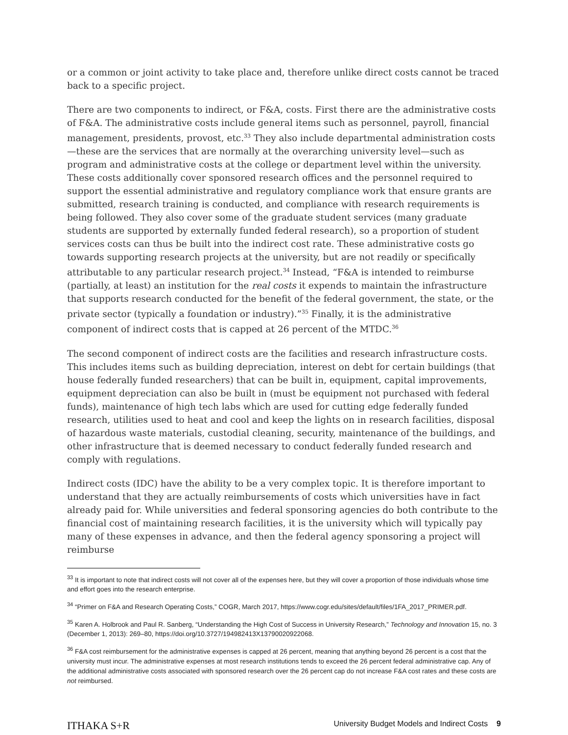or a common or joint activity to take place and, therefore unlike direct costs cannot be traced back to a specific project.
There are two components to indirect, or F&A, costs. First there are the administrative costs of F&A. The administrative costs include general items such as personnel, payroll, financial management, presidents, provost, etc.<sup>33</sup> They also include departmental administration costs—these are the services that are normally at the overarching university level—such as program and administrative costs at the college or department level within the university. These costs additionally cover sponsored research offices and the personnel required to support the essential administrative and regulatory compliance work that ensure grants are submitted, research training is conducted, and compliance with research requirements is being followed. They also cover some of the graduate student services (many graduate students are supported by externally funded federal research), so a proportion of student services costs can thus be built into the indirect cost rate. These administrative costs go towards supporting research projects at the university, but are not readily or specifically attributable to any particular research project.<sup>34</sup> Instead, “F&A is intended to reimburse (partially, at least) an institution for the real costs it expends to maintain the infrastructure that supports research conducted for the benefit of the federal government, the state, or the private sector (typically a foundation or industry).”<sup>35</sup> Finally, it is the administrative component of indirect costs that is capped at 26 percent of the MTDC.<sup>36</sup>
The second component of indirect costs are the facilities and research infrastructure costs. This includes items such as building depreciation, interest on debt for certain buildings (that house federally funded researchers) that can be built in, equipment, capital improvements, equipment depreciation can also be built in (must be equipment not purchased with federal funds), maintenance of high tech labs which are used for cutting edge federally funded research, utilities used to heat and cool and keep the lights on in research facilities, disposal of hazardous waste materials, custodial cleaning, security, maintenance of the buildings, and other infrastructure that is deemed necessary to conduct federally funded research and comply with regulations.
Indirect costs (IDC) have the ability to be a very complex topic. It is therefore important to understand that they are actually reimbursements of costs which universities have in fact already paid for. While universities and federal sponsoring agencies do both contribute to the financial cost of maintaining research facilities, it is the university which will typically pay many of these expenses in advance, and then the federal agency sponsoring a project will reimburse
<sup>33</sup> It is important to note that indirect costs will not cover all of the expenses here, but they will cover a proportion of those individuals whose time and effort goes into the research enterprise.
<sup>34</sup> “Primer on F&A and Research Operating Costs,” COGR, March 2017, https://www.cogr.edu/sites/default/files/1FA_2017_PRIMER.pdf.
<sup>35</sup> Karen A. Holbrook and Paul R. Sanberg, “Understanding the High Cost of Success in University Research,” Technology and Innovation 15, no. 3 (December 1, 2013): 269–80, https://doi.org/10.3727/194982413X13790020922068.
<sup>36</sup> F&A cost reimbursement for the administrative expenses is capped at 26 percent, meaning that anything beyond 26 percent is a cost that the university must incur. The administrative expenses at most research institutions tends to exceed the 26 percent federal administrative cap. Any of the additional administrative costs associated with sponsored research over the 26 percent cap do not increase F&A cost rates and these costs are not reimbursed.
ITHAKA S+R University Budget Models and Indirect Costs 9